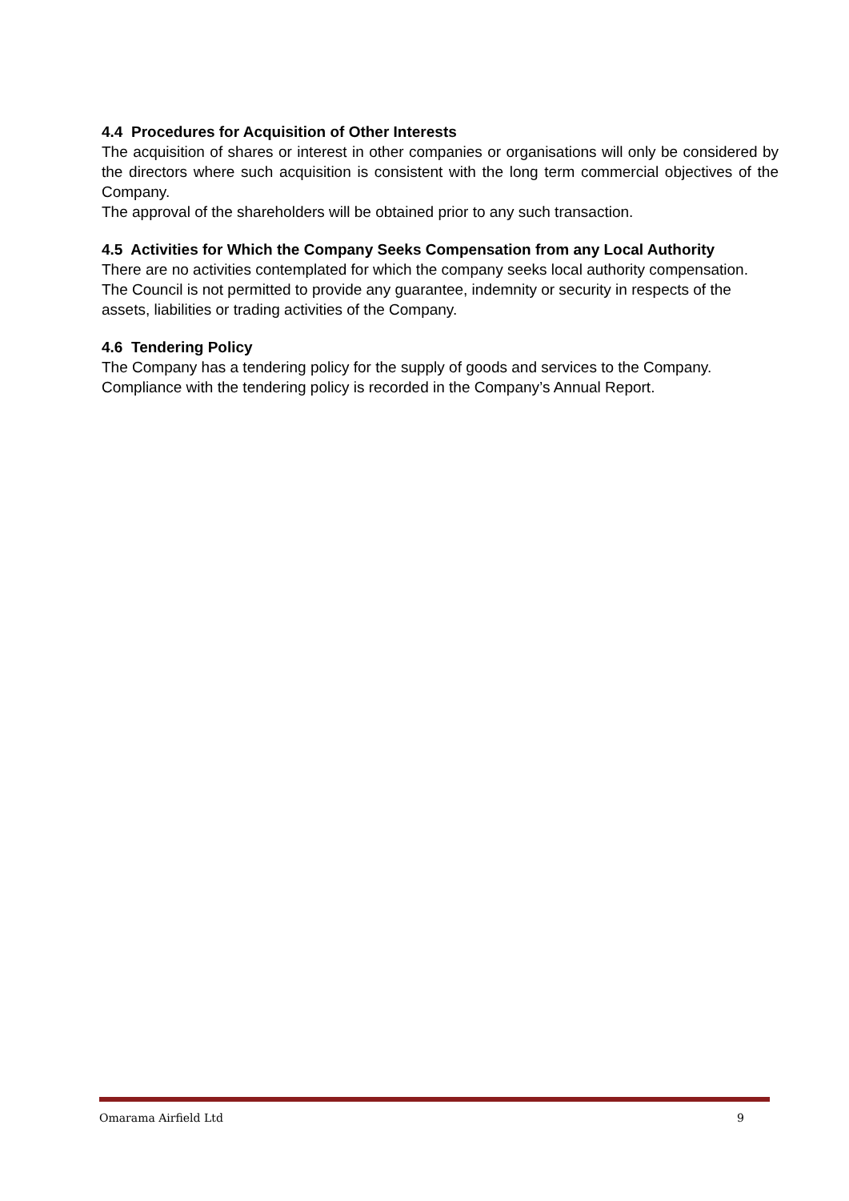4.4 Procedures for Acquisition of Other Interests
The acquisition of shares or interest in other companies or organisations will only be considered by the directors where such acquisition is consistent with the long term commercial objectives of the Company.
The approval of the shareholders will be obtained prior to any such transaction.
4.5 Activities for Which the Company Seeks Compensation from any Local Authority
There are no activities contemplated for which the company seeks local authority compensation.
The Council is not permitted to provide any guarantee, indemnity or security in respects of the assets, liabilities or trading activities of the Company.
4.6 Tendering Policy
The Company has a tendering policy for the supply of goods and services to the Company.
Compliance with the tendering policy is recorded in the Company’s Annual Report.
Omarama Airfield Ltd 9